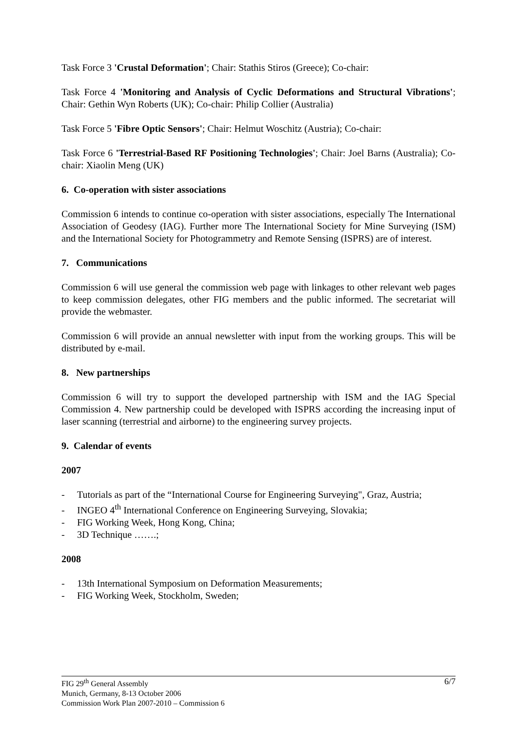Task Force 3 'Crustal Deformation'; Chair: Stathis Stiros (Greece); Co-chair:
Task Force 4 'Monitoring and Analysis of Cyclic Deformations and Structural Vibrations'; Chair: Gethin Wyn Roberts (UK); Co-chair: Philip Collier (Australia)
Task Force 5 'Fibre Optic Sensors'; Chair: Helmut Woschitz (Austria); Co-chair:
Task Force 6 'Terrestrial-Based RF Positioning Technologies'; Chair: Joel Barns (Australia); Co-chair: Xiaolin Meng (UK)
6. Co-operation with sister associations
Commission 6 intends to continue co-operation with sister associations, especially The International Association of Geodesy (IAG). Further more The International Society for Mine Surveying (ISM) and the International Society for Photogrammetry and Remote Sensing (ISPRS) are of interest.
7. Communications
Commission 6 will use general the commission web page with linkages to other relevant web pages to keep commission delegates, other FIG members and the public informed. The secretariat will provide the webmaster.
Commission 6 will provide an annual newsletter with input from the working groups. This will be distributed by e-mail.
8. New partnerships
Commission 6 will try to support the developed partnership with ISM and the IAG Special Commission 4. New partnership could be developed with ISPRS according the increasing input of laser scanning (terrestrial and airborne) to the engineering survey projects.
9. Calendar of events
2007
- Tutorials as part of the “International Course for Engineering Surveying", Graz, Austria;
- INGEO 4<sup>th</sup> International Conference on Engineering Surveying, Slovakia;
- FIG Working Week, Hong Kong, China;
- 3D Technique …….;
2008
- 13th International Symposium on Deformation Measurements;
- FIG Working Week, Stockholm, Sweden;
6/7 FIG 29<sup>th</sup> General Assembly
Munich, Germany, 8-13 October 2006
Commission Work Plan 2007-2010 – Commission 6